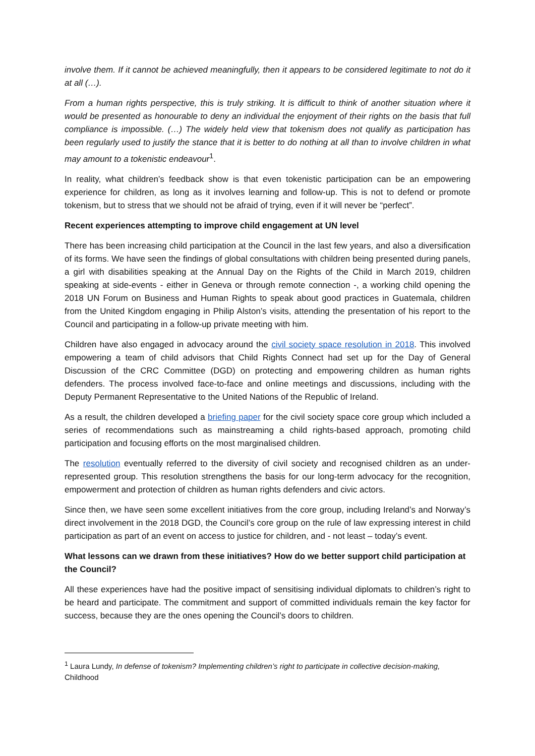involve them. If it cannot be achieved meaningfully, then it appears to be considered legitimate to not do it at all (…).
From a human rights perspective, this is truly striking. It is difficult to think of another situation where it would be presented as honourable to deny an individual the enjoyment of their rights on the basis that full compliance is impossible. (…) The widely held view that tokenism does not qualify as participation has been regularly used to justify the stance that it is better to do nothing at all than to involve children in what may amount to a tokenistic endeavour<sup>1</sup>.
In reality, what children’s feedback show is that even tokenistic participation can be an empowering experience for children, as long as it involves learning and follow-up. This is not to defend or promote tokenism, but to stress that we should not be afraid of trying, even if it will never be “perfect”.
Recent experiences attempting to improve child engagement at UN level
There has been increasing child participation at the Council in the last few years, and also a diversification of its forms. We have seen the findings of global consultations with children being presented during panels, a girl with disabilities speaking at the Annual Day on the Rights of the Child in March 2019, children speaking at side-events - either in Geneva or through remote connection -, a working child opening the 2018 UN Forum on Business and Human Rights to speak about good practices in Guatemala, children from the United Kingdom engaging in Philip Alston’s visits, attending the presentation of his report to the Council and participating in a follow-up private meeting with him.
Children have also engaged in advocacy around the civil society space resolution in 2018. This involved empowering a team of child advisors that Child Rights Connect had set up for the Day of General Discussion of the CRC Committee (DGD) on protecting and empowering children as human rights defenders. The process involved face-to-face and online meetings and discussions, including with the Deputy Permanent Representative to the United Nations of the Republic of Ireland.
As a result, the children developed a briefing paper for the civil society space core group which included a series of recommendations such as mainstreaming a child rights-based approach, promoting child participation and focusing efforts on the most marginalised children.
The resolution eventually referred to the diversity of civil society and recognised children as an under-represented group. This resolution strengthens the basis for our long-term advocacy for the recognition, empowerment and protection of children as human rights defenders and civic actors.
Since then, we have seen some excellent initiatives from the core group, including Ireland’s and Norway’s direct involvement in the 2018 DGD, the Council’s core group on the rule of law expressing interest in child participation as part of an event on access to justice for children, and - not least – today’s event.
What lessons can we drawn from these initiatives? How do we better support child participation at the Council?
All these experiences have had the positive impact of sensitising individual diplomats to children’s right to be heard and participate. The commitment and support of committed individuals remain the key factor for success, because they are the ones opening the Council’s doors to children.
<sup>1</sup> Laura Lundy, In defense of tokenism? Implementing children’s right to participate in collective decision-making, Childhood